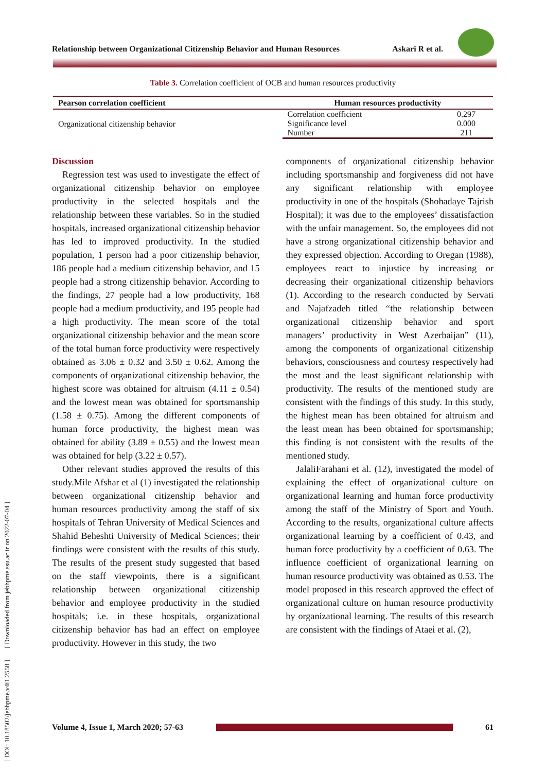[ DOI: 10.18502/jebhpme.v4i1.2558 ] [ Downloaded from jebhpme.ssu.ac.ir on 2022-07-04 ]
Relationship between Organizational Citizenship Behavior and Human Resources Askari R et al.
Table 3. Correlation coefficient of OCB and human resources productivity
| Pearson correlation coefficient | Human resources productivity | |
| --- | --- | --- |
| Organizational citizenship behavior | Correlation coefficient | 0.297 |
| | Significance level | 0.000 |
| | Number | 211 |
Discussion
Regression test was used to investigate the effect of organizational citizenship behavior on employee productivity in the selected hospitals and the relationship between these variables. So in the studied hospitals, increased organizational citizenship behavior has led to improved productivity. In the studied population, 1 person had a poor citizenship behavior, 186 people had a medium citizenship behavior, and 15 people had a strong citizenship behavior. According to the findings, 27 people had a low productivity, 168 people had a medium productivity, and 195 people had a high productivity. The mean score of the total organizational citizenship behavior and the mean score of the total human force productivity were respectively obtained as 3.06 ± 0.32 and 3.50 ± 0.62. Among the components of organizational citizenship behavior, the highest score was obtained for altruism (4.11 ± 0.54) and the lowest mean was obtained for sportsmanship (1.58 ± 0.75). Among the different components of human force productivity, the highest mean was obtained for ability (3.89 ± 0.55) and the lowest mean was obtained for help (3.22 ± 0.57).
Other relevant studies approved the results of this study.Mile Afshar et al (1) investigated the relationship between organizational citizenship behavior and human resources productivity among the staff of six hospitals of Tehran University of Medical Sciences and Shahid Beheshti University of Medical Sciences; their findings were consistent with the results of this study. The results of the present study suggested that based on the staff viewpoints, there is a significant relationship between organizational citizenship behavior and employee productivity in the studied hospitals; i.e. in these hospitals, organizational citizenship behavior has had an effect on employee productivity. However in this study, the two
components of organizational citizenship behavior including sportsmanship and forgiveness did not have any significant relationship with employee productivity in one of the hospitals (Shohadaye Tajrish Hospital); it was due to the employees’ dissatisfaction with the unfair management. So, the employees did not have a strong organizational citizenship behavior and they expressed objection. According to Oregan (1988), employees react to injustice by increasing or decreasing their organizational citizenship behaviors (1). According to the research conducted by Servati and Najafzadeh titled “the relationship between organizational citizenship behavior and sport managers’ productivity in West Azerbaijan” (11), among the components of organizational citizenship behaviors, consciousness and courtesy respectively had the most and the least significant relationship with productivity. The results of the mentioned study are consistent with the findings of this study. In this study, the highest mean has been obtained for altruism and the least mean has been obtained for sportsmanship; this finding is not consistent with the results of the mentioned study.
JalaliFarahani et al. (12), investigated the model of explaining the effect of organizational culture on organizational learning and human force productivity among the staff of the Ministry of Sport and Youth. According to the results, organizational culture affects organizational learning by a coefficient of 0.43, and human force productivity by a coefficient of 0.63. The influence coefficient of organizational learning on human resource productivity was obtained as 0.53. The model proposed in this research approved the effect of organizational culture on human resource productivity by organizational learning. The results of this research are consistent with the findings of Ataei et al. (2),
Volume 4, Issue 1, March 2020; 57-63 61